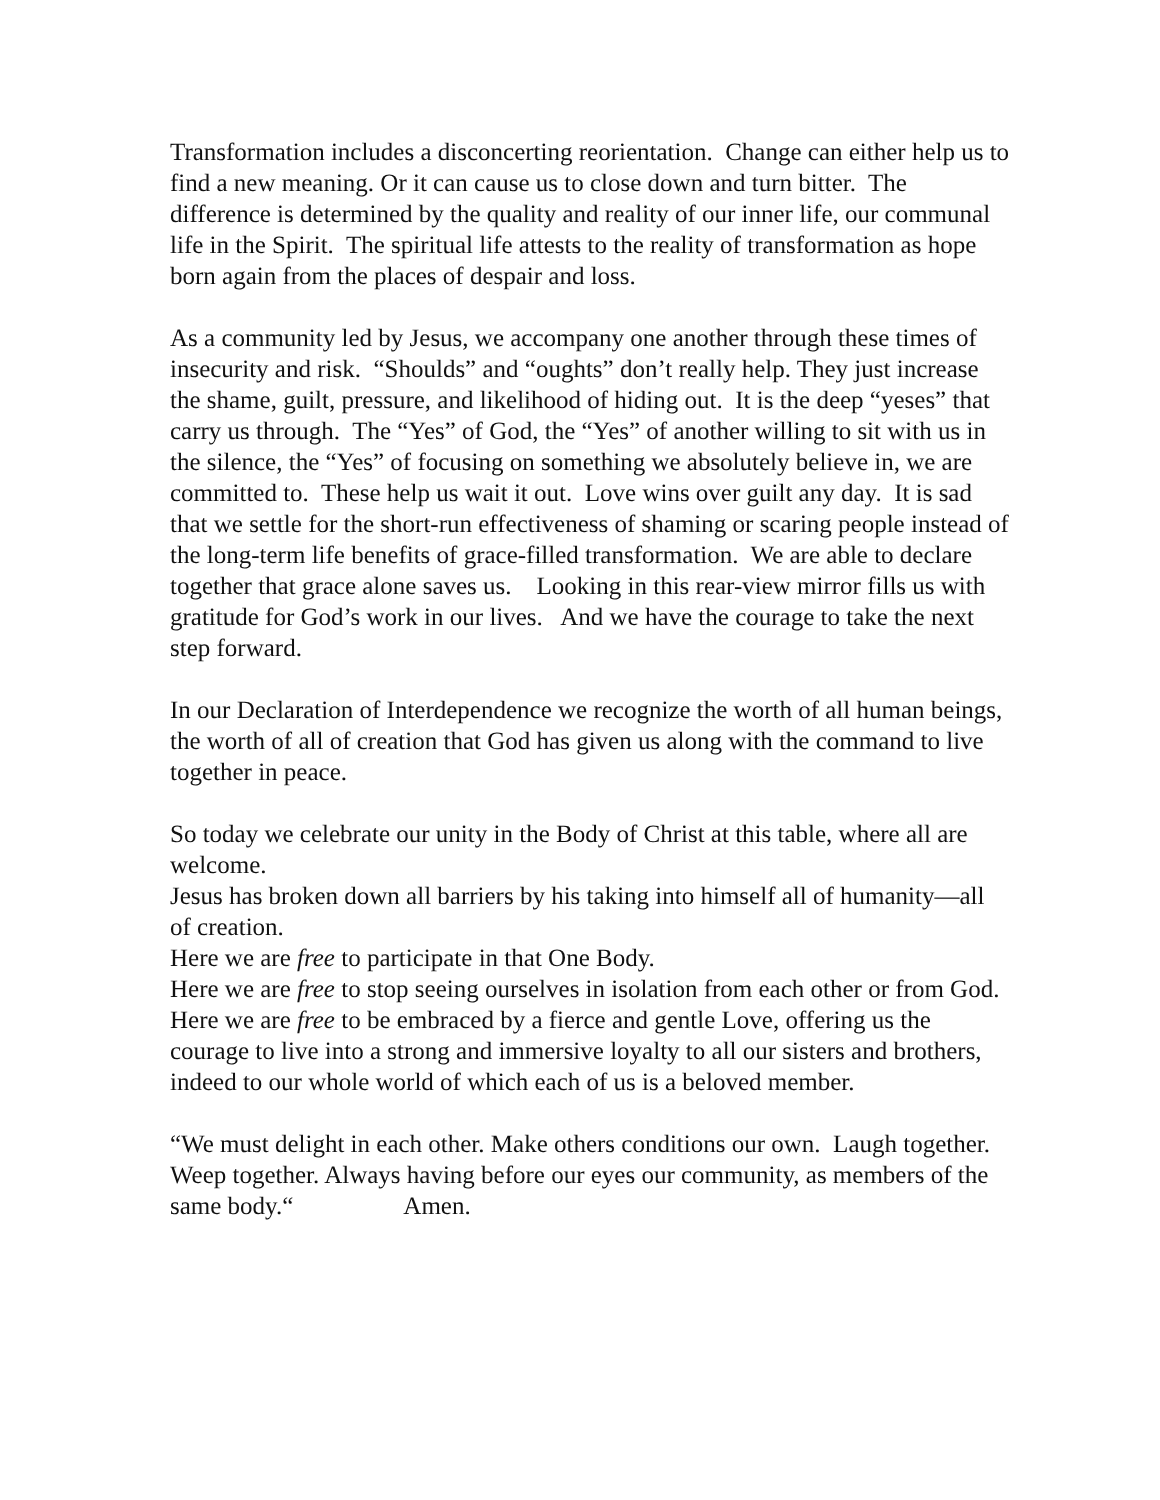Transformation includes a disconcerting reorientation. Change can either help us to find a new meaning. Or it can cause us to close down and turn bitter. The difference is determined by the quality and reality of our inner life, our communal life in the Spirit. The spiritual life attests to the reality of transformation as hope born again from the places of despair and loss.
As a community led by Jesus, we accompany one another through these times of insecurity and risk. “Shoulds” and “oughts” don’t really help. They just increase the shame, guilt, pressure, and likelihood of hiding out. It is the deep “yeses” that carry us through. The “Yes” of God, the “Yes” of another willing to sit with us in the silence, the “Yes” of focusing on something we absolutely believe in, we are committed to. These help us wait it out. Love wins over guilt any day. It is sad that we settle for the short-run effectiveness of shaming or scaring people instead of the long-term life benefits of grace-filled transformation. We are able to declare together that grace alone saves us. Looking in this rear-view mirror fills us with gratitude for God’s work in our lives. And we have the courage to take the next step forward.
In our Declaration of Interdependence we recognize the worth of all human beings, the worth of all of creation that God has given us along with the command to live together in peace.
So today we celebrate our unity in the Body of Christ at this table, where all are welcome.
Jesus has broken down all barriers by his taking into himself all of humanity—all of creation.
Here we are free to participate in that One Body.
Here we are free to stop seeing ourselves in isolation from each other or from God.
Here we are free to be embraced by a fierce and gentle Love, offering us the courage to live into a strong and immersive loyalty to all our sisters and brothers, indeed to our whole world of which each of us is a beloved member.
“We must delight in each other. Make others conditions our own. Laugh together. Weep together. Always having before our eyes our community, as members of the same body.“ Amen.